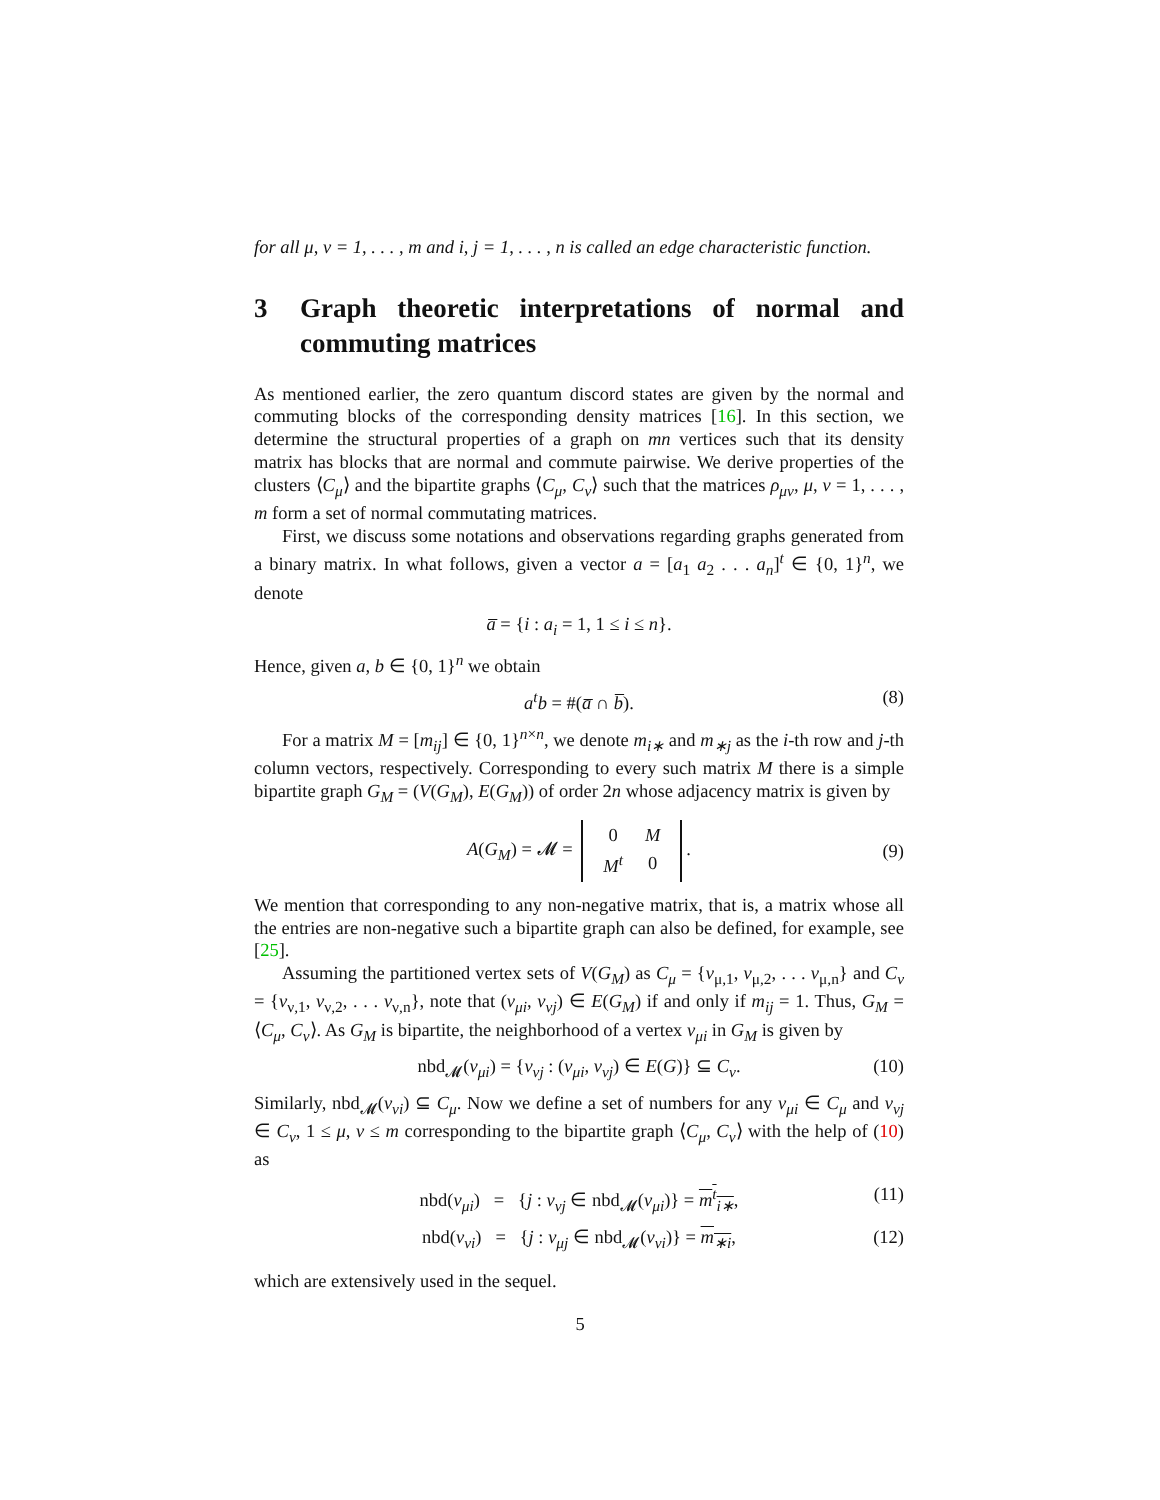for all μ, ν = 1, . . . , m and i, j = 1, . . . , n is called an edge characteristic function.
3 Graph theoretic interpretations of normal and commuting matrices
As mentioned earlier, the zero quantum discord states are given by the normal and commuting blocks of the corresponding density matrices [16]. In this section, we determine the structural properties of a graph on mn vertices such that its density matrix has blocks that are normal and commute pairwise. We derive properties of the clusters ⟨C<sub>μ</sub>⟩ and the bipartite graphs ⟨C<sub>μ</sub>, C<sub>ν</sub>⟩ such that the matrices ρ<sub>μν</sub>, μ, ν = 1, . . . , m form a set of normal commutating matrices.
First, we discuss some notations and observations regarding graphs generated from a binary matrix. In what follows, given a vector a = [a<sub>1</sub> a<sub>2</sub> . . . a<sub>n</sub>]<sup>t</sup> ∈ {0, 1}<sup>n</sup>, we denote
a̅ = {i : a<sub>i</sub> = 1, 1 ≤ i ≤ n}.
Hence, given a, b ∈ {0, 1}<sup>n</sup> we obtain
a<sup>t</sup>b = #(a̅ ∩ b̅). (8)
For a matrix M = [m<sub>ij</sub>] ∈ {0, 1}<sup>n×n</sup>, we denote m<sub>i∗</sub> and m<sub>∗j</sub> as the i-th row and j-th column vectors, respectively. Corresponding to every such matrix M there is a simple bipartite graph G<sub>M</sub> = (V(G<sub>M</sub>), E(G<sub>M</sub>)) of order 2n whose adjacency matrix is given by
A(G<sub>M</sub>) = 𝓜 =
| 0 | M |
| M<sup>t</sup> | 0 |
. (9)
We mention that corresponding to any non-negative matrix, that is, a matrix whose all the entries are non-negative such a bipartite graph can also be defined, for example, see [25].
Assuming the partitioned vertex sets of V(G<sub>M</sub>) as C<sub>μ</sub> = {v<sub>μ,1</sub>, v<sub>μ,2</sub>, . . . v<sub>μ,n</sub>} and C<sub>ν</sub> = {v<sub>ν,1</sub>, v<sub>ν,2</sub>, . . . v<sub>ν,n</sub>}, note that (v<sub>μi</sub>, v<sub>νj</sub>) ∈ E(G<sub>M</sub>) if and only if m<sub>ij</sub> = 1. Thus, G<sub>M</sub> = ⟨C<sub>μ</sub>, C<sub>ν</sub>⟩. As G<sub>M</sub> is bipartite, the neighborhood of a vertex v<sub>μi</sub> in G<sub>M</sub> is given by
nbd<sub>𝓜</sub>(v<sub>μi</sub>) = {v<sub>νj</sub> : (v<sub>μi</sub>, v<sub>νj</sub>) ∈ E(G)} ⊆ C<sub>ν</sub>. (10)
Similarly, nbd<sub>𝓜</sub>(v<sub>νi</sub>) ⊆ C<sub>μ</sub>. Now we define a set of numbers for any v<sub>μi</sub> ∈ C<sub>μ</sub> and v<sub>νj</sub> ∈ C<sub>ν</sub>, 1 ≤ μ, ν ≤ m corresponding to the bipartite graph ⟨C<sub>μ</sub>, C<sub>ν</sub>⟩ with the help of (10) as
nbd(v<sub>μi</sub>) = {j : v<sub>νj</sub> ∈ nbd<sub>𝓜</sub>(v<sub>μi</sub>)} = m<sup>t</sup><sub>i∗</sub>, (11)
nbd(v<sub>νi</sub>) = {j : v<sub>μj</sub> ∈ nbd<sub>𝓜</sub>(v<sub>νi</sub>)} = m<sub>∗i</sub>, (12)
which are extensively used in the sequel.
5